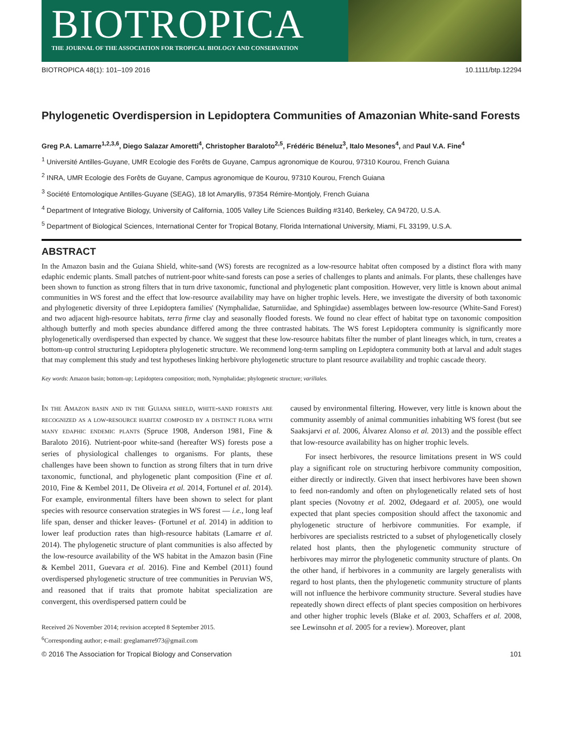BIOTROPICA
THE JOURNAL OF THE ASSOCIATION FOR TROPICAL BIOLOGY AND CONSERVATION
BIOTROPICA 48(1): 101–109 2016 10.1111/btp.12294
Phylogenetic Overdispersion in Lepidoptera Communities of Amazonian White-sand Forests
Greg P.A. Lamarre<sup>1,2,3,6</sup>, Diego Salazar Amoretti<sup>4</sup>, Christopher Baraloto<sup>2,5</sup>, Frédéric Béneluz<sup>3</sup>, Italo Mesones<sup>4</sup>, and Paul V.A. Fine<sup>4</sup>
<sup>1</sup> Université Antilles-Guyane, UMR Ecologie des Forêts de Guyane, Campus agronomique de Kourou, 97310 Kourou, French Guiana
<sup>2</sup> INRA, UMR Ecologie des Forêts de Guyane, Campus agronomique de Kourou, 97310 Kourou, French Guiana
<sup>3</sup> Société Entomologique Antilles-Guyane (SEAG), 18 lot Amaryllis, 97354 Rémire-Montjoly, French Guiana
<sup>4</sup> Department of Integrative Biology, University of California, 1005 Valley Life Sciences Building #3140, Berkeley, CA 94720, U.S.A.
<sup>5</sup> Department of Biological Sciences, International Center for Tropical Botany, Florida International University, Miami, FL 33199, U.S.A.
ABSTRACT
In the Amazon basin and the Guiana Shield, white-sand (WS) forests are recognized as a low-resource habitat often composed by a distinct flora with many edaphic endemic plants. Small patches of nutrient-poor white-sand forests can pose a series of challenges to plants and animals. For plants, these challenges have been shown to function as strong filters that in turn drive taxonomic, functional and phylogenetic plant composition. However, very little is known about animal communities in WS forest and the effect that low-resource availability may have on higher trophic levels. Here, we investigate the diversity of both taxonomic and phylogenetic diversity of three Lepidoptera families' (Nymphalidae, Saturniidae, and Sphingidae) assemblages between low-resource (White-Sand Forest) and two adjacent high-resource habitats, terra firme clay and seasonally flooded forests. We found no clear effect of habitat type on taxonomic composition although butterfly and moth species abundance differed among the three contrasted habitats. The WS forest Lepidoptera community is significantly more phylogenetically overdispersed than expected by chance. We suggest that these low-resource habitats filter the number of plant lineages which, in turn, creates a bottom-up control structuring Lepidoptera phylogenetic structure. We recommend long-term sampling on Lepidoptera community both at larval and adult stages that may complement this study and test hypotheses linking herbivore phylogenetic structure to plant resource availability and trophic cascade theory.
Key words: Amazon basin; bottom-up; Lepidoptera composition; moth, Nymphalidae; phylogenetic structure; varillales.
In the Amazon basin and in the Guiana shield, white-sand forests are recognized as a low-resource habitat composed by a distinct flora with many edaphic endemic plants (Spruce 1908, Anderson 1981, Fine & Baraloto 2016). Nutrient-poor white-sand (hereafter WS) forests pose a series of physiological challenges to organisms. For plants, these challenges have been shown to function as strong filters that in turn drive taxonomic, functional, and phylogenetic plant composition (Fine et al. 2010, Fine & Kembel 2011, De Oliveira et al. 2014, Fortunel et al. 2014). For example, environmental filters have been shown to select for plant species with resource conservation strategies in WS forest — i.e., long leaf life span, denser and thicker leaves- (Fortunel et al. 2014) in addition to lower leaf production rates than high-resource habitats (Lamarre et al. 2014). The phylogenetic structure of plant communities is also affected by the low-resource availability of the WS habitat in the Amazon basin (Fine & Kembel 2011, Guevara et al. 2016). Fine and Kembel (2011) found overdispersed phylogenetic structure of tree communities in Peruvian WS, and reasoned that if traits that promote habitat specialization are convergent, this overdispersed pattern could be
Received 26 November 2014; revision accepted 8 September 2015.
<sup>6</sup> Corresponding author; e-mail: greglamarre973@gmail.com
caused by environmental filtering. However, very little is known about the community assembly of animal communities inhabiting WS forest (but see Saaksjarvi et al. 2006, Álvarez Alonso et al. 2013) and the possible effect that low-resource availability has on higher trophic levels.
For insect herbivores, the resource limitations present in WS could play a significant role on structuring herbivore community composition, either directly or indirectly. Given that insect herbivores have been shown to feed non-randomly and often on phylogenetically related sets of host plant species (Novotny et al. 2002, Ødegaard et al. 2005), one would expected that plant species composition should affect the taxonomic and phylogenetic structure of herbivore communities. For example, if herbivores are specialists restricted to a subset of phylogenetically closely related host plants, then the phylogenetic community structure of herbivores may mirror the phylogenetic community structure of plants. On the other hand, if herbivores in a community are largely generalists with regard to host plants, then the phylogenetic community structure of plants will not influence the herbivore community structure. Several studies have repeatedly shown direct effects of plant species composition on herbivores and other higher trophic levels (Blake et al. 2003, Schaffers et al. 2008, see Lewinsohn et al. 2005 for a review). Moreover, plant
© 2016 The Association for Tropical Biology and Conservation 101